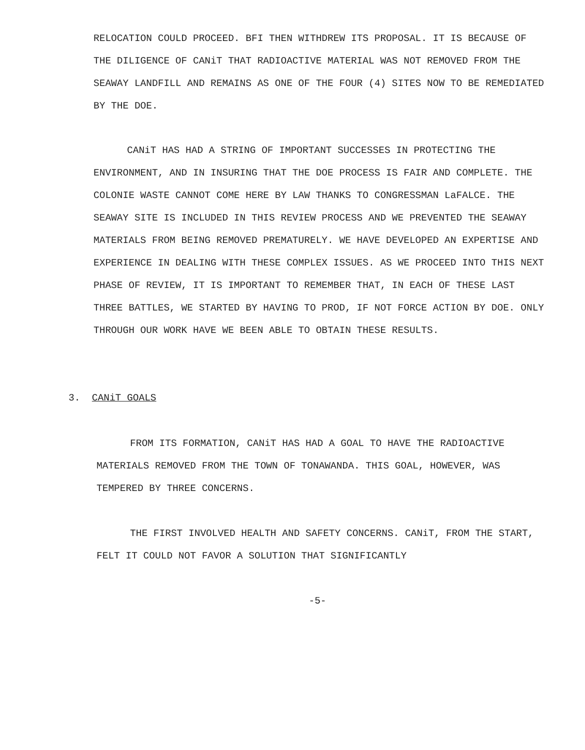RELOCATION COULD PROCEED. BFI THEN WITHDREW ITS PROPOSAL. IT IS BECAUSE OF THE DILIGENCE OF CANiT THAT RADIOACTIVE MATERIAL WAS NOT REMOVED FROM THE SEAWAY LANDFILL AND REMAINS AS ONE OF THE FOUR (4) SITES NOW TO BE REMEDIATED BY THE DOE.
CANiT HAS HAD A STRING OF IMPORTANT SUCCESSES IN PROTECTING THE ENVIRONMENT, AND IN INSURING THAT THE DOE PROCESS IS FAIR AND COMPLETE. THE COLONIE WASTE CANNOT COME HERE BY LAW THANKS TO CONGRESSMAN LaFALCE. THE SEAWAY SITE IS INCLUDED IN THIS REVIEW PROCESS AND WE PREVENTED THE SEAWAY MATERIALS FROM BEING REMOVED PREMATURELY. WE HAVE DEVELOPED AN EXPERTISE AND EXPERIENCE IN DEALING WITH THESE COMPLEX ISSUES. AS WE PROCEED INTO THIS NEXT PHASE OF REVIEW, IT IS IMPORTANT TO REMEMBER THAT, IN EACH OF THESE LAST THREE BATTLES, WE STARTED BY HAVING TO PROD, IF NOT FORCE ACTION BY DOE. ONLY THROUGH OUR WORK HAVE WE BEEN ABLE TO OBTAIN THESE RESULTS.
3. CANiT GOALS
FROM ITS FORMATION, CANiT HAS HAD A GOAL TO HAVE THE RADIOACTIVE MATERIALS REMOVED FROM THE TOWN OF TONAWANDA. THIS GOAL, HOWEVER, WAS TEMPERED BY THREE CONCERNS.
THE FIRST INVOLVED HEALTH AND SAFETY CONCERNS. CANiT, FROM THE START, FELT IT COULD NOT FAVOR A SOLUTION THAT SIGNIFICANTLY
-5-